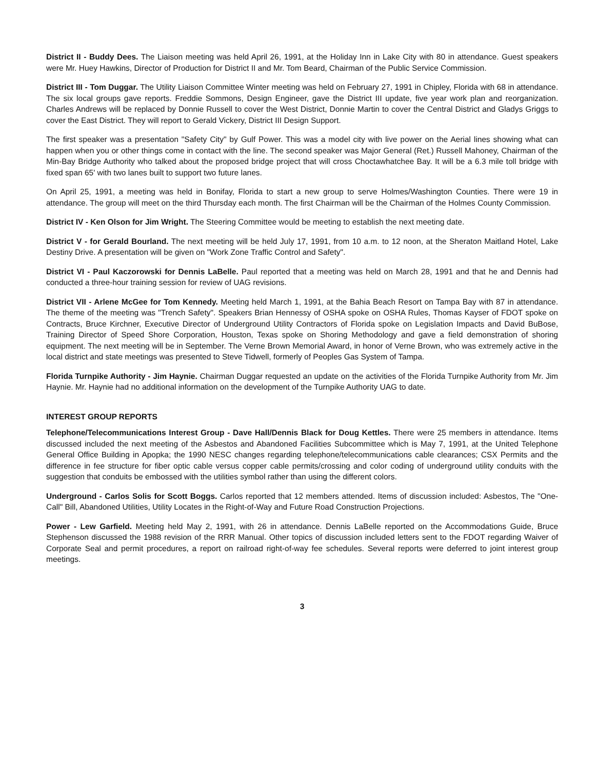District II - Buddy Dees. The Liaison meeting was held April 26, 1991, at the Holiday Inn in Lake City with 80 in attendance. Guest speakers were Mr. Huey Hawkins, Director of Production for District II and Mr. Tom Beard, Chairman of the Public Service Commission.
District III - Tom Duggar. The Utility Liaison Committee Winter meeting was held on February 27, 1991 in Chipley, Florida with 68 in attendance. The six local groups gave reports. Freddie Sommons, Design Engineer, gave the District III update, five year work plan and reorganization. Charles Andrews will be replaced by Donnie Russell to cover the West District, Donnie Martin to cover the Central District and Gladys Griggs to cover the East District. They will report to Gerald Vickery, District III Design Support.
The first speaker was a presentation "Safety City" by Gulf Power. This was a model city with live power on the Aerial lines showing what can happen when you or other things come in contact with the line. The second speaker was Major General (Ret.) Russell Mahoney, Chairman of the Min-Bay Bridge Authority who talked about the proposed bridge project that will cross Choctawhatchee Bay. It will be a 6.3 mile toll bridge with fixed span 65' with two lanes built to support two future lanes.
On April 25, 1991, a meeting was held in Bonifay, Florida to start a new group to serve Holmes/Washington Counties. There were 19 in attendance. The group will meet on the third Thursday each month. The first Chairman will be the Chairman of the Holmes County Commission.
District IV - Ken Olson for Jim Wright. The Steering Committee would be meeting to establish the next meeting date.
District V - for Gerald Bourland. The next meeting will be held July 17, 1991, from 10 a.m. to 12 noon, at the Sheraton Maitland Hotel, Lake Destiny Drive. A presentation will be given on "Work Zone Traffic Control and Safety".
District VI - Paul Kaczorowski for Dennis LaBelle. Paul reported that a meeting was held on March 28, 1991 and that he and Dennis had conducted a three-hour training session for review of UAG revisions.
District VII - Arlene McGee for Tom Kennedy. Meeting held March 1, 1991, at the Bahia Beach Resort on Tampa Bay with 87 in attendance. The theme of the meeting was "Trench Safety". Speakers Brian Hennessy of OSHA spoke on OSHA Rules, Thomas Kayser of FDOT spoke on Contracts, Bruce Kirchner, Executive Director of Underground Utility Contractors of Florida spoke on Legislation Impacts and David BuBose, Training Director of Speed Shore Corporation, Houston, Texas spoke on Shoring Methodology and gave a field demonstration of shoring equipment. The next meeting will be in September. The Verne Brown Memorial Award, in honor of Verne Brown, who was extremely active in the local district and state meetings was presented to Steve Tidwell, formerly of Peoples Gas System of Tampa.
Florida Turnpike Authority - Jim Haynie. Chairman Duggar requested an update on the activities of the Florida Turnpike Authority from Mr. Jim Haynie. Mr. Haynie had no additional information on the development of the Turnpike Authority UAG to date.
INTEREST GROUP REPORTS
Telephone/Telecommunications Interest Group - Dave Hall/Dennis Black for Doug Kettles. There were 25 members in attendance. Items discussed included the next meeting of the Asbestos and Abandoned Facilities Subcommittee which is May 7, 1991, at the United Telephone General Office Building in Apopka; the 1990 NESC changes regarding telephone/telecommunications cable clearances; CSX Permits and the difference in fee structure for fiber optic cable versus copper cable permits/crossing and color coding of underground utility conduits with the suggestion that conduits be embossed with the utilities symbol rather than using the different colors.
Underground - Carlos Solis for Scott Boggs. Carlos reported that 12 members attended. Items of discussion included: Asbestos, The "One-Call" Bill, Abandoned Utilities, Utility Locates in the Right-of-Way and Future Road Construction Projections.
Power - Lew Garfield. Meeting held May 2, 1991, with 26 in attendance. Dennis LaBelle reported on the Accommodations Guide, Bruce Stephenson discussed the 1988 revision of the RRR Manual. Other topics of discussion included letters sent to the FDOT regarding Waiver of Corporate Seal and permit procedures, a report on railroad right-of-way fee schedules. Several reports were deferred to joint interest group meetings.
3